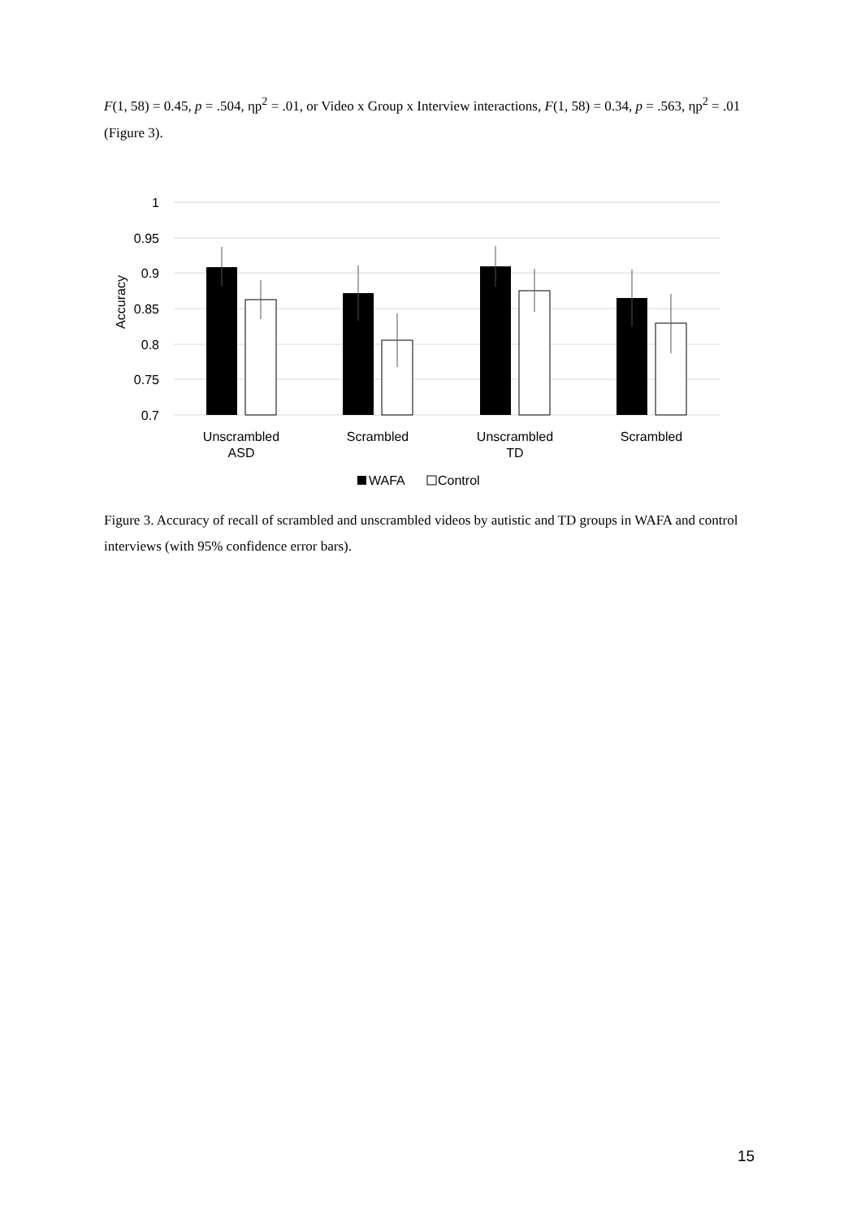F(1, 58) = 0.45, p = .504, ηp<sup>2</sup> = .01, or Video x Group x Interview interactions, F(1, 58) = 0.34, p = .563, ηp<sup>2</sup> = .01 (Figure 3).
1
0.95
0.9
0.85
0.8
0.75
0.7
Accuracy
Unscrambled
ASD
Scrambled
Unscrambled
TD
Scrambled
WAFA
Control
Figure 3. Accuracy of recall of scrambled and unscrambled videos by autistic and TD groups in WAFA and control interviews (with 95% confidence error bars).
15